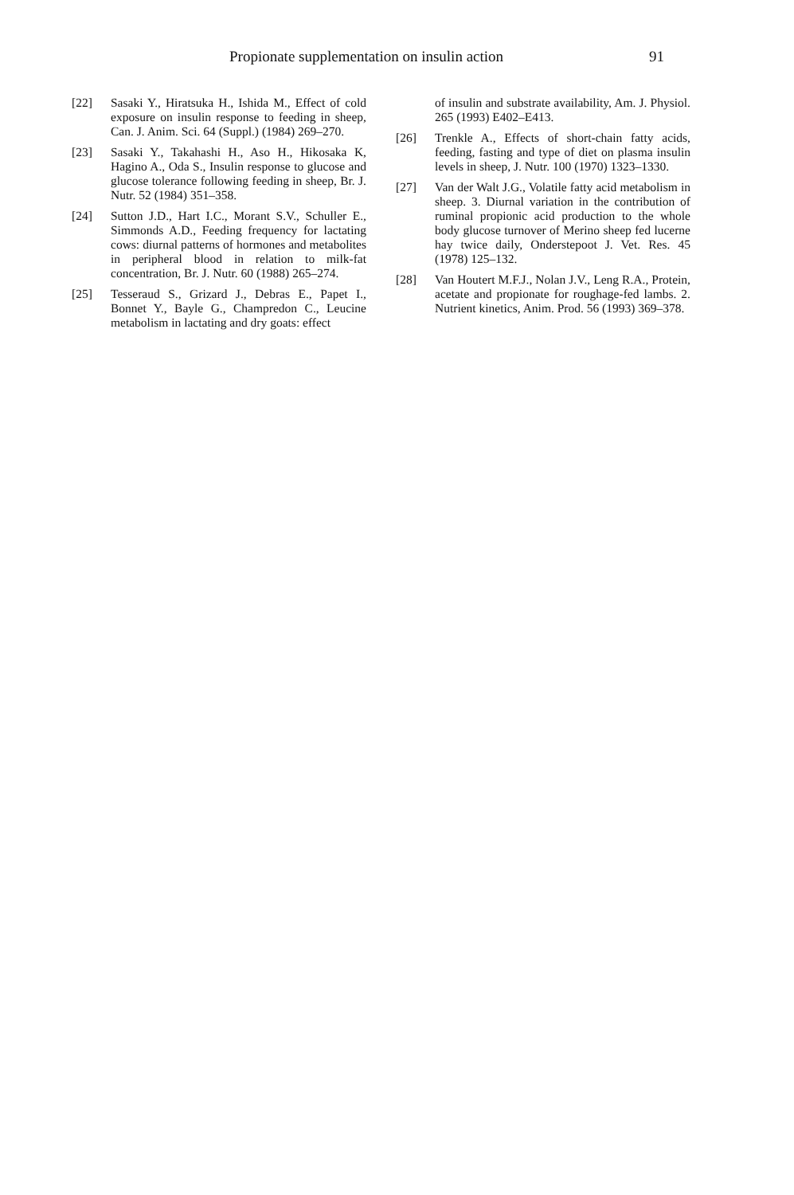Propionate supplementation on insulin action 91
[22] Sasaki Y., Hiratsuka H., Ishida M., Effect of cold exposure on insulin response to feeding in sheep, Can. J. Anim. Sci. 64 (Suppl.) (1984) 269–270.
[23] Sasaki Y., Takahashi H., Aso H., Hikosaka K, Hagino A., Oda S., Insulin response to glucose and glucose tolerance following feeding in sheep, Br. J. Nutr. 52 (1984) 351–358.
[24] Sutton J.D., Hart I.C., Morant S.V., Schuller E., Simmonds A.D., Feeding frequency for lactating cows: diurnal patterns of hormones and metabolites in peripheral blood in relation to milk-fat concentration, Br. J. Nutr. 60 (1988) 265–274.
[25] Tesseraud S., Grizard J., Debras E., Papet I., Bonnet Y., Bayle G., Champredon C., Leucine metabolism in lactating and dry goats: effect
of insulin and substrate availability, Am. J. Physiol. 265 (1993) E402–E413.
[26] Trenkle A., Effects of short-chain fatty acids, feeding, fasting and type of diet on plasma insulin levels in sheep, J. Nutr. 100 (1970) 1323–1330.
[27] Van der Walt J.G., Volatile fatty acid metabolism in sheep. 3. Diurnal variation in the contribution of ruminal propionic acid production to the whole body glucose turnover of Merino sheep fed lucerne hay twice daily, Onderstepoot J. Vet. Res. 45 (1978) 125–132.
[28] Van Houtert M.F.J., Nolan J.V., Leng R.A., Protein, acetate and propionate for roughage-fed lambs. 2. Nutrient kinetics, Anim. Prod. 56 (1993) 369–378.